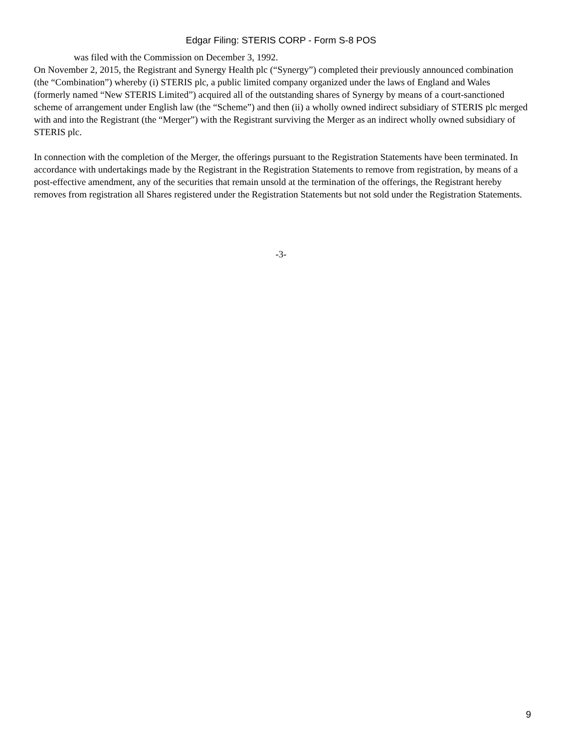Edgar Filing: STERIS CORP - Form S-8 POS
was filed with the Commission on December 3, 1992.
On November 2, 2015, the Registrant and Synergy Health plc (“Synergy”) completed their previously announced combination (the “Combination”) whereby (i) STERIS plc, a public limited company organized under the laws of England and Wales (formerly named “New STERIS Limited”) acquired all of the outstanding shares of Synergy by means of a court-sanctioned scheme of arrangement under English law (the “Scheme”) and then (ii) a wholly owned indirect subsidiary of STERIS plc merged with and into the Registrant (the “Merger”) with the Registrant surviving the Merger as an indirect wholly owned subsidiary of STERIS plc.
In connection with the completion of the Merger, the offerings pursuant to the Registration Statements have been terminated. In accordance with undertakings made by the Registrant in the Registration Statements to remove from registration, by means of a post-effective amendment, any of the securities that remain unsold at the termination of the offerings, the Registrant hereby removes from registration all Shares registered under the Registration Statements but not sold under the Registration Statements.
-3-
9